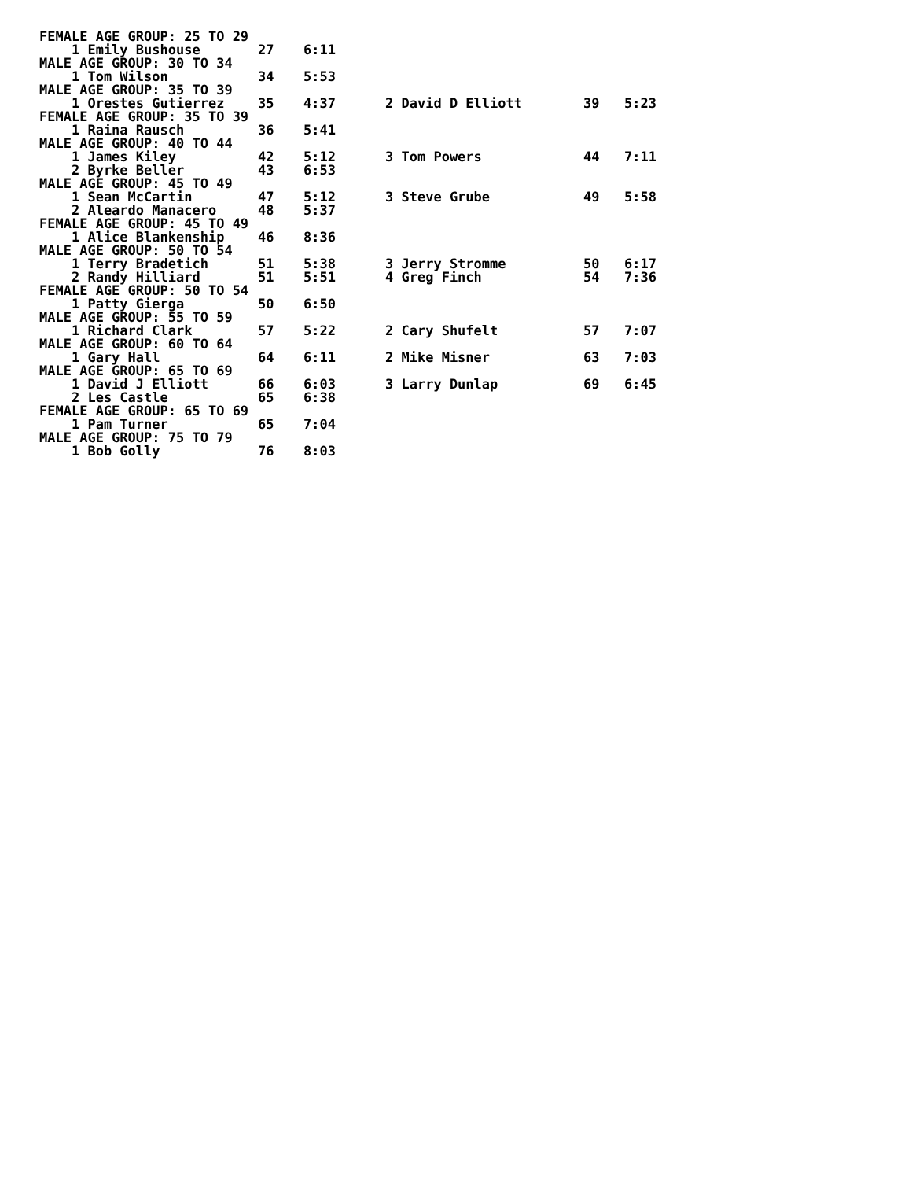| FEMALE AGE GROUP: 25 TO 29 | | | | | | |
| 1 Emily Bushouse | 27 | 6:11 | | | | |
| MALE AGE GROUP: 30 TO 34 | | | | | | |
| 1 Tom Wilson | 34 | 5:53 | | | | |
| MALE AGE GROUP: 35 TO 39 | | | | | | |
| 1 Orestes Gutierrez | 35 | 4:37 | | 2 David D Elliott | 39 | 5:23 |
| FEMALE AGE GROUP: 35 TO 39 | | | | | | |
| 1 Raina Rausch | 36 | 5:41 | | | | |
| MALE AGE GROUP: 40 TO 44 | | | | | | |
| 1 James Kiley | 42 | 5:12 | | 3 Tom Powers | 44 | 7:11 |
| 2 Byrke Beller | 43 | 6:53 | | | | |
| MALE AGE GROUP: 45 TO 49 | | | | | | |
| 1 Sean McCartin | 47 | 5:12 | | 3 Steve Grube | 49 | 5:58 |
| 2 Aleardo Manacero | 48 | 5:37 | | | | |
| FEMALE AGE GROUP: 45 TO 49 | | | | | | |
| 1 Alice Blankenship | 46 | 8:36 | | | | |
| MALE AGE GROUP: 50 TO 54 | | | | | | |
| 1 Terry Bradetich | 51 | 5:38 | | 3 Jerry Stromme | 50 | 6:17 |
| 2 Randy Hilliard | 51 | 5:51 | | 4 Greg Finch | 54 | 7:36 |
| FEMALE AGE GROUP: 50 TO 54 | | | | | | |
| 1 Patty Gierga | 50 | 6:50 | | | | |
| MALE AGE GROUP: 55 TO 59 | | | | | | |
| 1 Richard Clark | 57 | 5:22 | | 2 Cary Shufelt | 57 | 7:07 |
| MALE AGE GROUP: 60 TO 64 | | | | | | |
| 1 Gary Hall | 64 | 6:11 | | 2 Mike Misner | 63 | 7:03 |
| MALE AGE GROUP: 65 TO 69 | | | | | | |
| 1 David J Elliott | 66 | 6:03 | | 3 Larry Dunlap | 69 | 6:45 |
| 2 Les Castle | 65 | 6:38 | | | | |
| FEMALE AGE GROUP: 65 TO 69 | | | | | | |
| 1 Pam Turner | 65 | 7:04 | | | | |
| MALE AGE GROUP: 75 TO 79 | | | | | | |
| 1 Bob Golly | 76 | 8:03 | | | | |